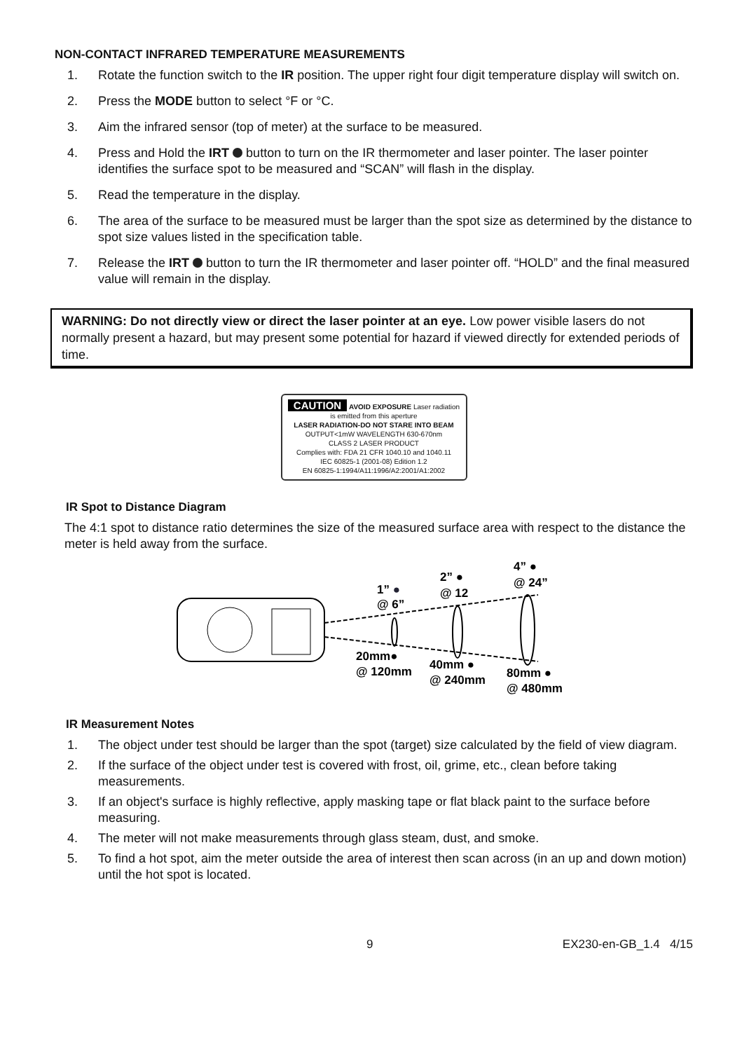NON-CONTACT INFRARED TEMPERATURE MEASUREMENTS
1. Rotate the function switch to the IR position. The upper right four digit temperature display will switch on.
2. Press the MODE button to select °F or °C.
3. Aim the infrared sensor (top of meter) at the surface to be measured.
4. Press and Hold the IRT button to turn on the IR thermometer and laser pointer. The laser pointer identifies the surface spot to be measured and “SCAN” will flash in the display.
5. Read the temperature in the display.
6. The area of the surface to be measured must be larger than the spot size as determined by the distance to spot size values listed in the specification table.
7. Release the IRT button to turn the IR thermometer and laser pointer off. “HOLD” and the final measured value will remain in the display.
WARNING: Do not directly view or direct the laser pointer at an eye. Low power visible lasers do not normally present a hazard, but may present some potential for hazard if viewed directly for extended periods of time.
CAUTION AVOID EXPOSURE Laser radiation is emitted from this aperture
LASER RADIATION-DO NOT STARE INTO BEAM
OUTPUT<1mW WAVELENGTH 630-670nm
CLASS 2 LASER PRODUCT
Complies with: FDA 21 CFR 1040.10 and 1040.11
IEC 60825-1 (2001-08) Edition 1.2
EN 60825-1:1994/A11:1996/A2:2001/A1:2002
IR Spot to Distance Diagram
The 4:1 spot to distance ratio determines the size of the measured surface area with respect to the distance the meter is held away from the surface.
1” ●
@ 6”
2” ●
@ 12
4” ●
@ 24”
20mm●
@ 120mm
40mm ●
@ 240mm
80mm ●
@ 480mm
IR Measurement Notes
1. The object under test should be larger than the spot (target) size calculated by the field of view diagram.
2. If the surface of the object under test is covered with frost, oil, grime, etc., clean before taking measurements.
3. If an object's surface is highly reflective, apply masking tape or flat black paint to the surface before measuring.
4. The meter will not make measurements through glass steam, dust, and smoke.
5. To find a hot spot, aim the meter outside the area of interest then scan across (in an up and down motion) until the hot spot is located.
9 EX230-en-GB_1.4 4/15